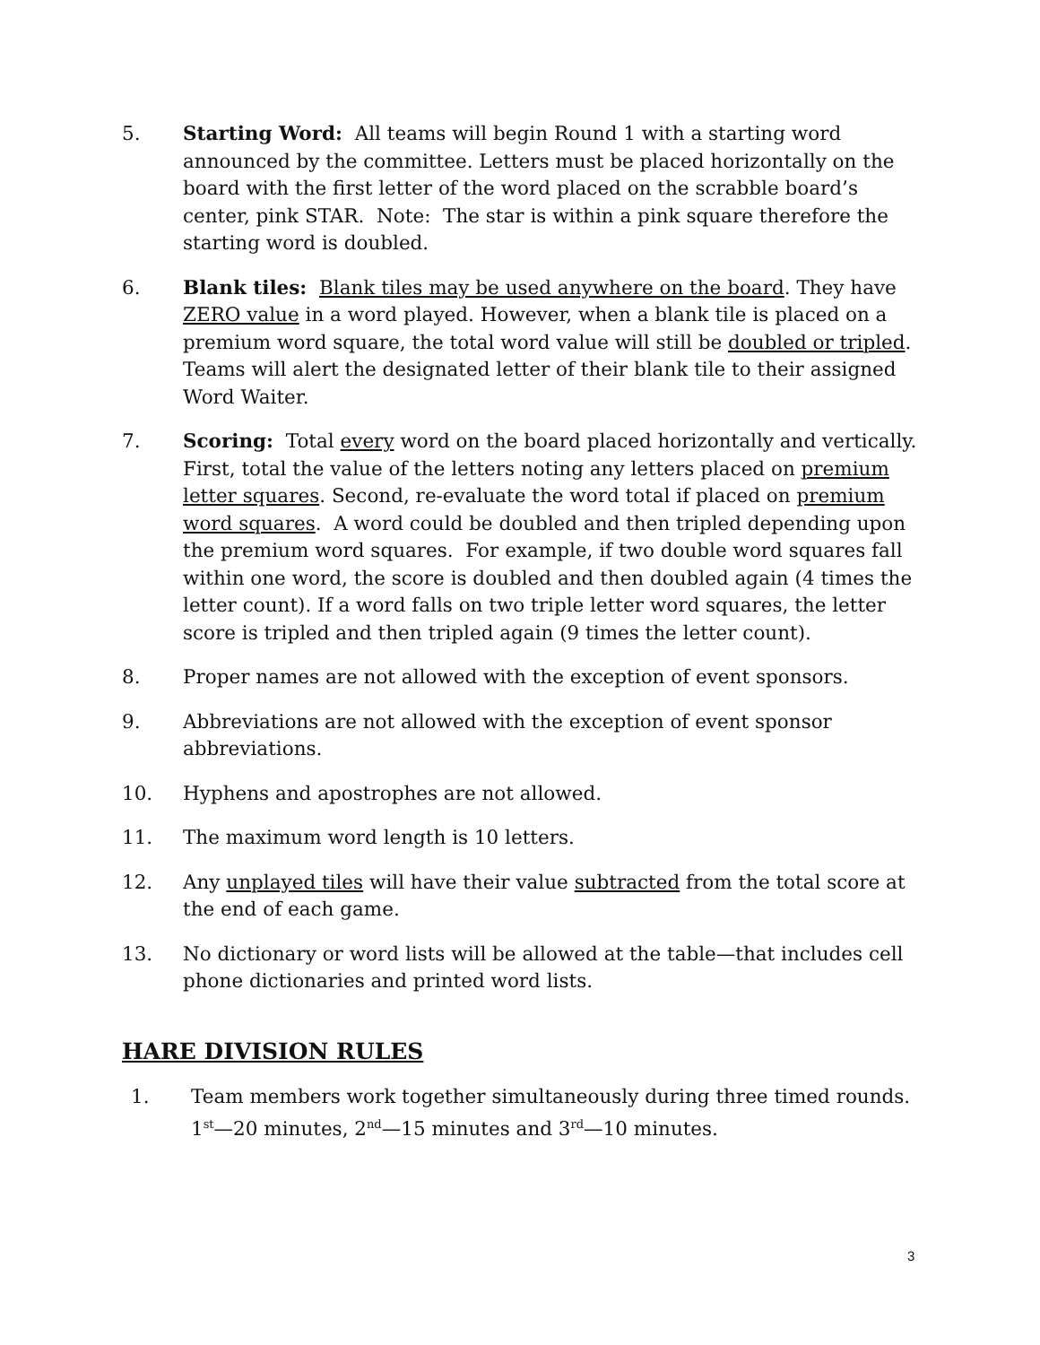5. Starting Word: All teams will begin Round 1 with a starting word announced by the committee. Letters must be placed horizontally on the board with the first letter of the word placed on the scrabble board’s center, pink STAR. Note: The star is within a pink square therefore the starting word is doubled.
6. Blank tiles: Blank tiles may be used anywhere on the board. They have ZERO value in a word played. However, when a blank tile is placed on a premium word square, the total word value will still be doubled or tripled. Teams will alert the designated letter of their blank tile to their assigned Word Waiter.
7. Scoring: Total every word on the board placed horizontally and vertically. First, total the value of the letters noting any letters placed on premium letter squares. Second, re-evaluate the word total if placed on premium word squares. A word could be doubled and then tripled depending upon the premium word squares. For example, if two double word squares fall within one word, the score is doubled and then doubled again (4 times the letter count). If a word falls on two triple letter word squares, the letter score is tripled and then tripled again (9 times the letter count).
8. Proper names are not allowed with the exception of event sponsors.
9. Abbreviations are not allowed with the exception of event sponsor abbreviations.
10. Hyphens and apostrophes are not allowed.
11. The maximum word length is 10 letters.
12. Any unplayed tiles will have their value subtracted from the total score at the end of each game.
13. No dictionary or word lists will be allowed at the table—that includes cell phone dictionaries and printed word lists.
HARE DIVISION RULES
1. Team members work together simultaneously during three timed rounds. 1<sup>st</sup>—20 minutes, 2<sup>nd</sup>—15 minutes and 3<sup>rd</sup>—10 minutes.
3